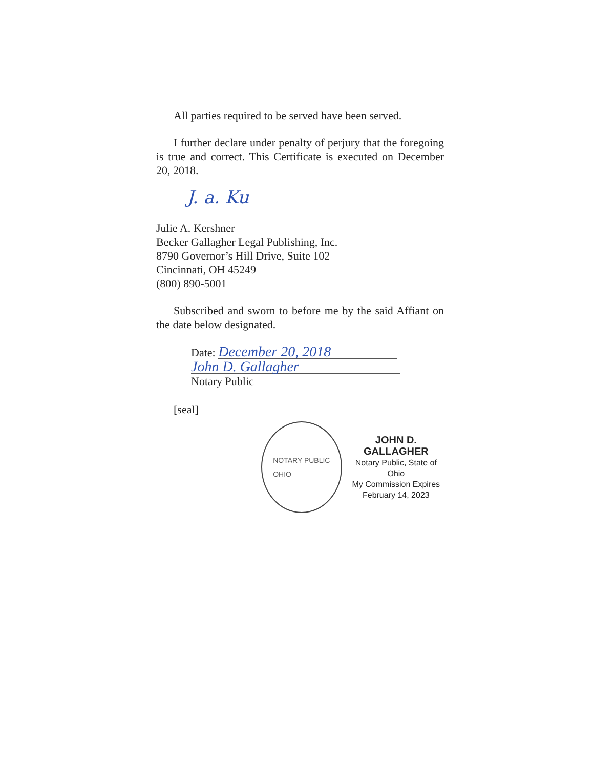All parties required to be served have been served.
I further declare under penalty of perjury that the foregoing is true and correct. This Certificate is executed on December 20, 2018.
J. a. Ku
Julie A. Kershner
Becker Gallagher Legal Publishing, Inc.
8790 Governor’s Hill Drive, Suite 102
Cincinnati, OH 45249
(800) 890-5001
Subscribed and sworn to before me by the said Affiant on the date below designated.
Date: December 20, 2018
John D. Gallagher
Notary Public
[seal]
NOTARY PUBLIC
OHIO
JOHN D. GALLAGHER
Notary Public, State of Ohio
My Commission Expires
February 14, 2023